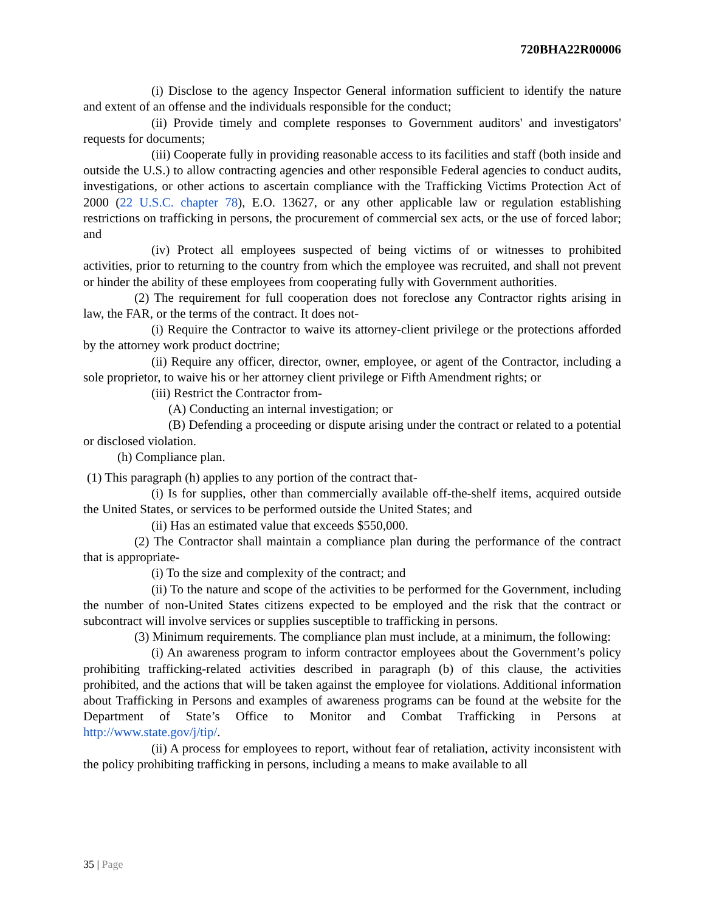720BHA22R00006
(i) Disclose to the agency Inspector General information sufficient to identify the nature and extent of an offense and the individuals responsible for the conduct;
(ii) Provide timely and complete responses to Government auditors' and investigators' requests for documents;
(iii) Cooperate fully in providing reasonable access to its facilities and staff (both inside and outside the U.S.) to allow contracting agencies and other responsible Federal agencies to conduct audits, investigations, or other actions to ascertain compliance with the Trafficking Victims Protection Act of 2000 (22 U.S.C. chapter 78), E.O. 13627, or any other applicable law or regulation establishing restrictions on trafficking in persons, the procurement of commercial sex acts, or the use of forced labor; and
(iv) Protect all employees suspected of being victims of or witnesses to prohibited activities, prior to returning to the country from which the employee was recruited, and shall not prevent or hinder the ability of these employees from cooperating fully with Government authorities.
(2) The requirement for full cooperation does not foreclose any Contractor rights arising in law, the FAR, or the terms of the contract. It does not-
(i) Require the Contractor to waive its attorney-client privilege or the protections afforded by the attorney work product doctrine;
(ii) Require any officer, director, owner, employee, or agent of the Contractor, including a sole proprietor, to waive his or her attorney client privilege or Fifth Amendment rights; or
(iii) Restrict the Contractor from-
(A) Conducting an internal investigation; or
(B) Defending a proceeding or dispute arising under the contract or related to a potential or disclosed violation.
(h) Compliance plan.
(1) This paragraph (h) applies to any portion of the contract that-
(i) Is for supplies, other than commercially available off-the-shelf items, acquired outside the United States, or services to be performed outside the United States; and
(ii) Has an estimated value that exceeds $550,000.
(2) The Contractor shall maintain a compliance plan during the performance of the contract that is appropriate-
(i) To the size and complexity of the contract; and
(ii) To the nature and scope of the activities to be performed for the Government, including the number of non-United States citizens expected to be employed and the risk that the contract or subcontract will involve services or supplies susceptible to trafficking in persons.
(3) Minimum requirements. The compliance plan must include, at a minimum, the following:
(i) An awareness program to inform contractor employees about the Government’s policy prohibiting trafficking-related activities described in paragraph (b) of this clause, the activities prohibited, and the actions that will be taken against the employee for violations. Additional information about Trafficking in Persons and examples of awareness programs can be found at the website for the Department of State’s Office to Monitor and Combat Trafficking in Persons at http://www.state.gov/j/tip/.
(ii) A process for employees to report, without fear of retaliation, activity inconsistent with the policy prohibiting trafficking in persons, including a means to make available to all
35 | Page